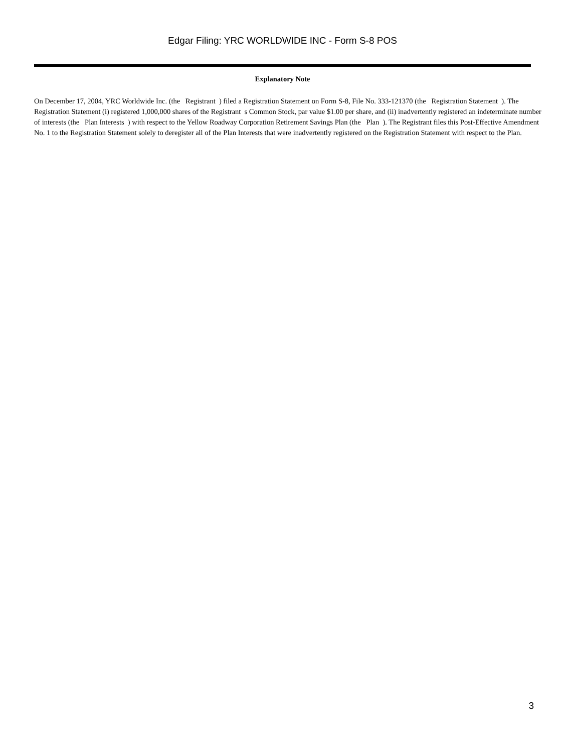Edgar Filing: YRC WORLDWIDE INC - Form S-8 POS
Explanatory Note
On December 17, 2004, YRC Worldwide Inc. (the Registrant ) filed a Registration Statement on Form S-8, File No. 333-121370 (the Registration Statement ). The Registration Statement (i) registered 1,000,000 shares of the Registrant s Common Stock, par value $1.00 per share, and (ii) inadvertently registered an indeterminate number of interests (the Plan Interests ) with respect to the Yellow Roadway Corporation Retirement Savings Plan (the Plan ). The Registrant files this Post-Effective Amendment No. 1 to the Registration Statement solely to deregister all of the Plan Interests that were inadvertently registered on the Registration Statement with respect to the Plan.
3